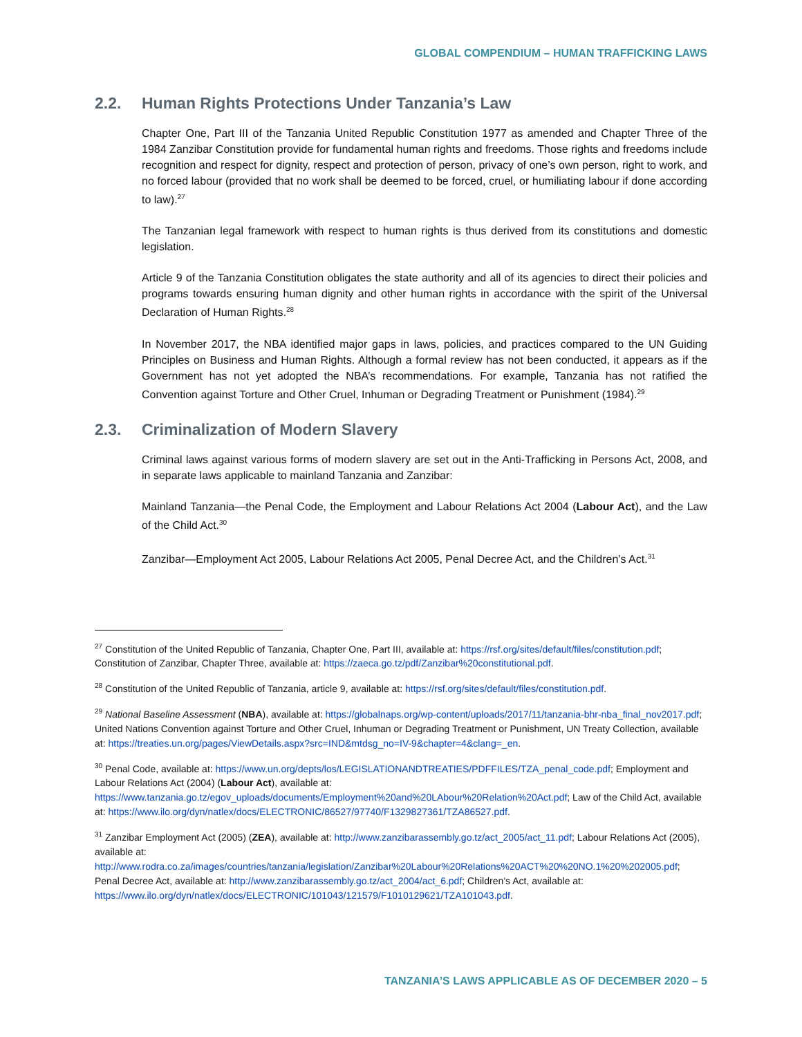GLOBAL COMPENDIUM – HUMAN TRAFFICKING LAWS
2.2. Human Rights Protections Under Tanzania’s Law
Chapter One, Part III of the Tanzania United Republic Constitution 1977 as amended and Chapter Three of the 1984 Zanzibar Constitution provide for fundamental human rights and freedoms. Those rights and freedoms include recognition and respect for dignity, respect and protection of person, privacy of one’s own person, right to work, and no forced labour (provided that no work shall be deemed to be forced, cruel, or humiliating labour if done according to law).<sup>27</sup>
The Tanzanian legal framework with respect to human rights is thus derived from its constitutions and domestic legislation.
Article 9 of the Tanzania Constitution obligates the state authority and all of its agencies to direct their policies and programs towards ensuring human dignity and other human rights in accordance with the spirit of the Universal Declaration of Human Rights.<sup>28</sup>
In November 2017, the NBA identified major gaps in laws, policies, and practices compared to the UN Guiding Principles on Business and Human Rights. Although a formal review has not been conducted, it appears as if the Government has not yet adopted the NBA’s recommendations. For example, Tanzania has not ratified the Convention against Torture and Other Cruel, Inhuman or Degrading Treatment or Punishment (1984).<sup>29</sup>
2.3. Criminalization of Modern Slavery
Criminal laws against various forms of modern slavery are set out in the Anti-Trafficking in Persons Act, 2008, and in separate laws applicable to mainland Tanzania and Zanzibar:
Mainland Tanzania—the Penal Code, the Employment and Labour Relations Act 2004 (Labour Act), and the Law of the Child Act.<sup>30</sup>
Zanzibar—Employment Act 2005, Labour Relations Act 2005, Penal Decree Act, and the Children’s Act.<sup>31</sup>
<sup>27</sup> Constitution of the United Republic of Tanzania, Chapter One, Part III, available at: https://rsf.org/sites/default/files/constitution.pdf; Constitution of Zanzibar, Chapter Three, available at: https://zaeca.go.tz/pdf/Zanzibar%20constitutional.pdf.
<sup>28</sup> Constitution of the United Republic of Tanzania, article 9, available at: https://rsf.org/sites/default/files/constitution.pdf.
<sup>29</sup> National Baseline Assessment (NBA), available at: https://globalnaps.org/wp-content/uploads/2017/11/tanzania-bhr-nba_final_nov2017.pdf; United Nations Convention against Torture and Other Cruel, Inhuman or Degrading Treatment or Punishment, UN Treaty Collection, available at: https://treaties.un.org/pages/ViewDetails.aspx?src=IND&mtdsg_no=IV-9&chapter=4&clang=_en.
<sup>30</sup> Penal Code, available at: https://www.un.org/depts/los/LEGISLATIONANDTREATIES/PDFFILES/TZA_penal_code.pdf; Employment and Labour Relations Act (2004) (Labour Act), available at: https://www.tanzania.go.tz/egov_uploads/documents/Employment%20and%20LAbour%20Relation%20Act.pdf; Law of the Child Act, available at: https://www.ilo.org/dyn/natlex/docs/ELECTRONIC/86527/97740/F1329827361/TZA86527.pdf.
<sup>31</sup> Zanzibar Employment Act (2005) (ZEA), available at: http://www.zanzibarassembly.go.tz/act_2005/act_11.pdf; Labour Relations Act (2005), available at: http://www.rodra.co.za/images/countries/tanzania/legislation/Zanzibar%20Labour%20Relations%20ACT%20%20NO.1%20%202005.pdf; Penal Decree Act, available at: http://www.zanzibarassembly.go.tz/act_2004/act_6.pdf; Children’s Act, available at: https://www.ilo.org/dyn/natlex/docs/ELECTRONIC/101043/121579/F1010129621/TZA101043.pdf.
TANZANIA’S LAWS APPLICABLE AS OF DECEMBER 2020 – 5